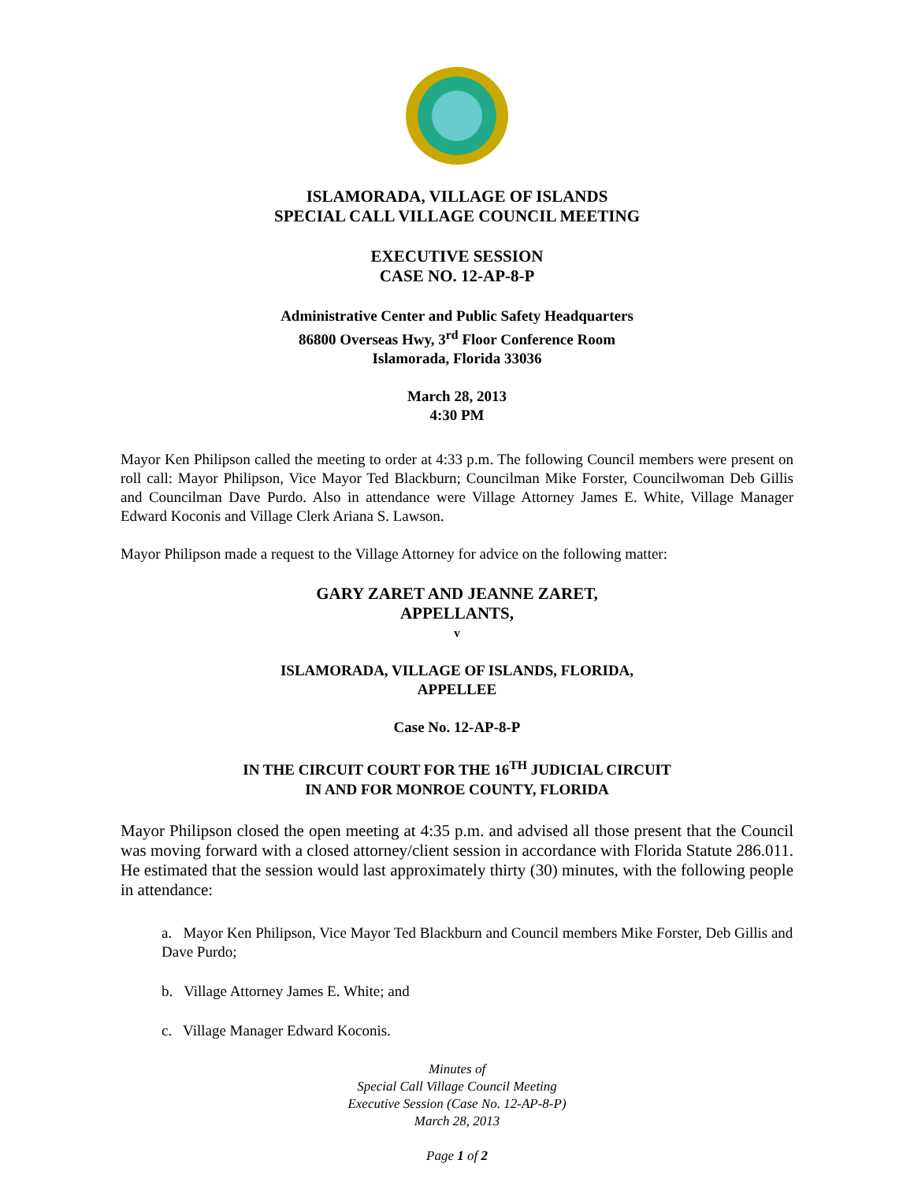ISLAMORADA, VILLAGE OF ISLANDS
SPECIAL CALL VILLAGE COUNCIL MEETING
EXECUTIVE SESSION
CASE NO. 12-AP-8-P
Administrative Center and Public Safety Headquarters
86800 Overseas Hwy, 3<sup>rd</sup> Floor Conference Room
Islamorada, Florida 33036
March 28, 2013
4:30 PM
Mayor Ken Philipson called the meeting to order at 4:33 p.m. The following Council members were present on roll call: Mayor Philipson, Vice Mayor Ted Blackburn; Councilman Mike Forster, Councilwoman Deb Gillis and Councilman Dave Purdo. Also in attendance were Village Attorney James E. White, Village Manager Edward Koconis and Village Clerk Ariana S. Lawson.
Mayor Philipson made a request to the Village Attorney for advice on the following matter:
GARY ZARET AND JEANNE ZARET,
APPELLANTS,
v
ISLAMORADA, VILLAGE OF ISLANDS, FLORIDA,
APPELLEE
Case No. 12-AP-8-P
IN THE CIRCUIT COURT FOR THE 16<sup>TH</sup> JUDICIAL CIRCUIT
IN AND FOR MONROE COUNTY, FLORIDA
Mayor Philipson closed the open meeting at 4:35 p.m. and advised all those present that the Council was moving forward with a closed attorney/client session in accordance with Florida Statute 286.011. He estimated that the session would last approximately thirty (30) minutes, with the following people in attendance:
a. Mayor Ken Philipson, Vice Mayor Ted Blackburn and Council members Mike Forster, Deb Gillis and Dave Purdo;
b. Village Attorney James E. White; and
c. Village Manager Edward Koconis.
Minutes of
Special Call Village Council Meeting
Executive Session (Case No. 12-AP-8-P)
March 28, 2013
Page 1 of 2